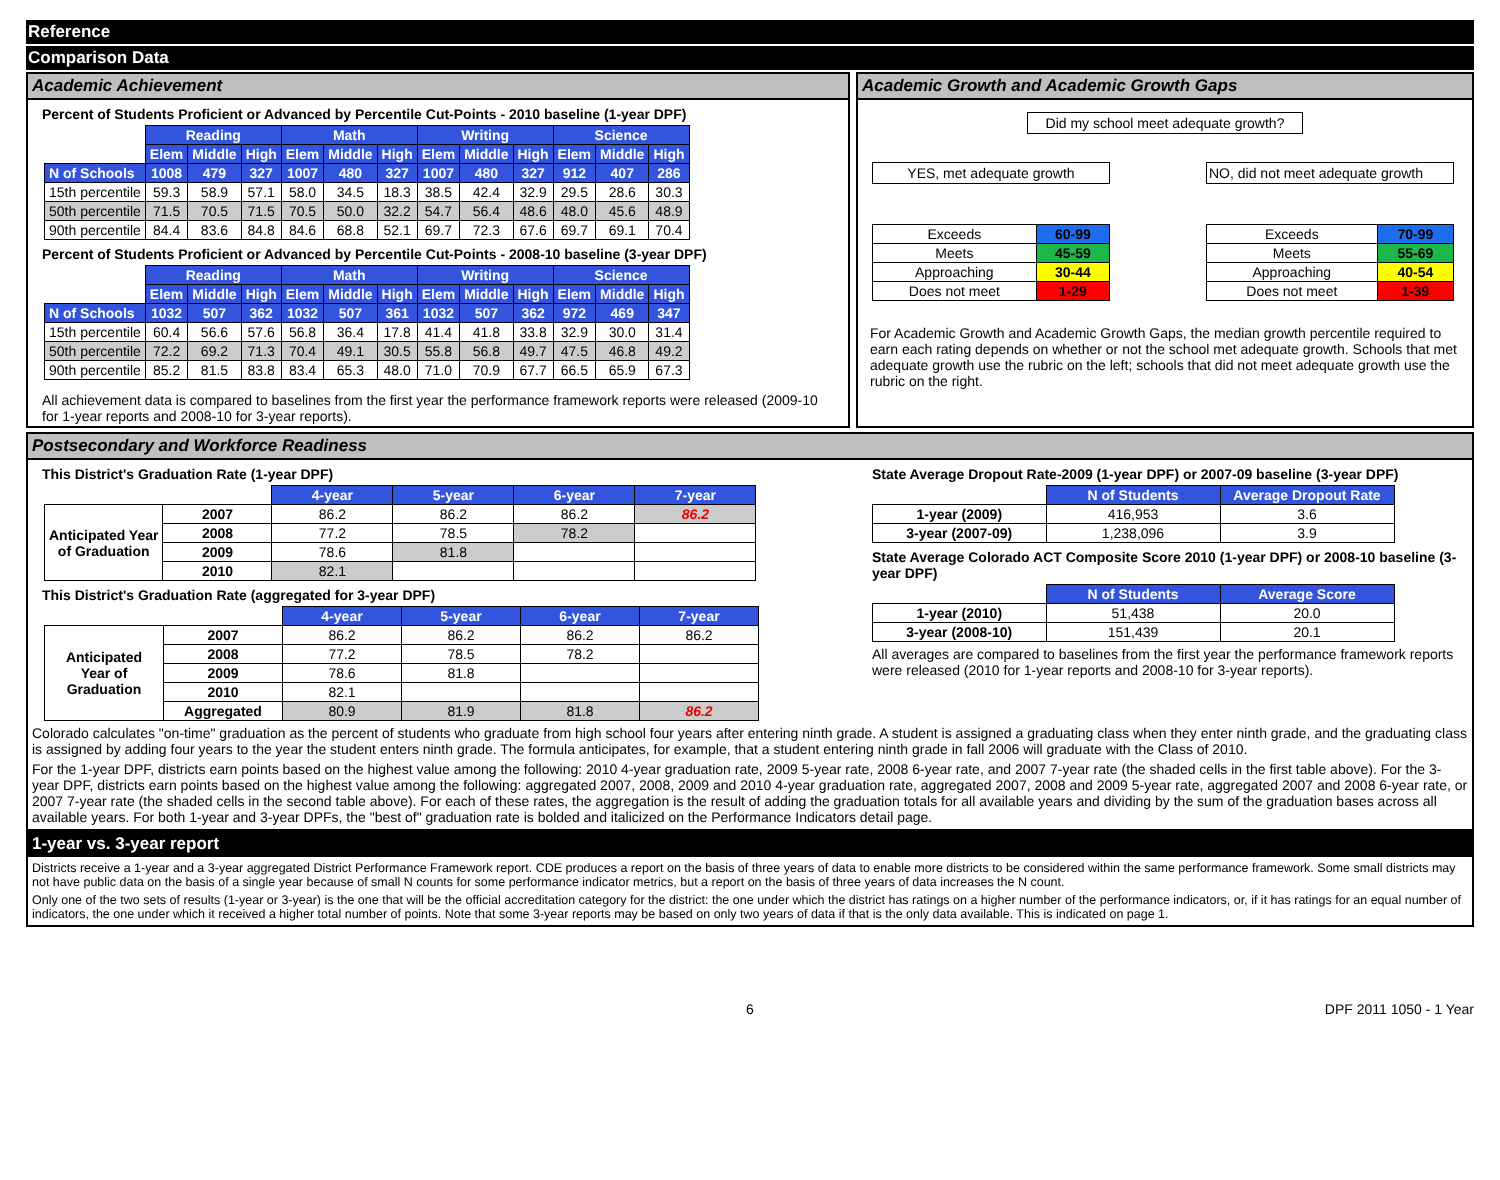Reference
Comparison Data
Academic Achievement
Percent of Students Proficient or Advanced by Percentile Cut-Points - 2010 baseline (1-year DPF)
| | Reading | | | Math | | | Writing | | | Science | | |
| | Elem | Middle | High | Elem | Middle | High | Elem | Middle | High | Elem | Middle | High |
| N of Schools | 1008 | 479 | 327 | 1007 | 480 | 327 | 1007 | 480 | 327 | 912 | 407 | 286 |
| 15th percentile | 59.3 | 58.9 | 57.1 | 58.0 | 34.5 | 18.3 | 38.5 | 42.4 | 32.9 | 29.5 | 28.6 | 30.3 |
| 50th percentile | 71.5 | 70.5 | 71.5 | 70.5 | 50.0 | 32.2 | 54.7 | 56.4 | 48.6 | 48.0 | 45.6 | 48.9 |
| 90th percentile | 84.4 | 83.6 | 84.8 | 84.6 | 68.8 | 52.1 | 69.7 | 72.3 | 67.6 | 69.7 | 69.1 | 70.4 |
Percent of Students Proficient or Advanced by Percentile Cut-Points - 2008-10 baseline (3-year DPF)
| | Reading | | | Math | | | Writing | | | Science | | |
| | Elem | Middle | High | Elem | Middle | High | Elem | Middle | High | Elem | Middle | High |
| N of Schools | 1032 | 507 | 362 | 1032 | 507 | 361 | 1032 | 507 | 362 | 972 | 469 | 347 |
| 15th percentile | 60.4 | 56.6 | 57.6 | 56.8 | 36.4 | 17.8 | 41.4 | 41.8 | 33.8 | 32.9 | 30.0 | 31.4 |
| 50th percentile | 72.2 | 69.2 | 71.3 | 70.4 | 49.1 | 30.5 | 55.8 | 56.8 | 49.7 | 47.5 | 46.8 | 49.2 |
| 90th percentile | 85.2 | 81.5 | 83.8 | 83.4 | 65.3 | 48.0 | 71.0 | 70.9 | 67.7 | 66.5 | 65.9 | 67.3 |
All achievement data is compared to baselines from the first year the performance framework reports were released (2009-10 for 1-year reports and 2008-10 for 3-year reports).
Academic Growth and Academic Growth Gaps
Did my school meet adequate growth?
YES, met adequate growth
| Exceeds | 60-99 |
| Meets | 45-59 |
| Approaching | 30-44 |
| Does not meet | 1-29 |
NO, did not meet adequate growth
| Exceeds | 70-99 |
| Meets | 55-69 |
| Approaching | 40-54 |
| Does not meet | 1-39 |
For Academic Growth and Academic Growth Gaps, the median growth percentile required to earn each rating depends on whether or not the school met adequate growth. Schools that met adequate growth use the rubric on the left; schools that did not meet adequate growth use the rubric on the right.
Postsecondary and Workforce Readiness
This District's Graduation Rate (1-year DPF)
| | | 4-year | 5-year | 6-year | 7-year |
| Anticipated Year of Graduation | 2007 | 86.2 | 86.2 | 86.2 | 86.2 |
| | 2008 | 77.2 | 78.5 | 78.2 | |
| | 2009 | 78.6 | 81.8 | | |
| | 2010 | 82.1 | | | |
This District's Graduation Rate (aggregated for 3-year DPF)
| | | 4-year | 5-year | 6-year | 7-year |
| Anticipated Year of Graduation | 2007 | 86.2 | 86.2 | 86.2 | 86.2 |
| | 2008 | 77.2 | 78.5 | 78.2 | |
| | 2009 | 78.6 | 81.8 | | |
| | 2010 | 82.1 | | | |
| | Aggregated | 80.9 | 81.9 | 81.8 | 86.2 |
State Average Dropout Rate-2009 (1-year DPF) or 2007-09 baseline (3-year DPF)
| | N of Students | Average Dropout Rate |
| 1-year (2009) | 416,953 | 3.6 |
| 3-year (2007-09) | 1,238,096 | 3.9 |
State Average Colorado ACT Composite Score 2010 (1-year DPF) or 2008-10 baseline (3-year DPF)
| | N of Students | Average Score |
| 1-year (2010) | 51,438 | 20.0 |
| 3-year (2008-10) | 151,439 | 20.1 |
All averages are compared to baselines from the first year the performance framework reports were released (2010 for 1-year reports and 2008-10 for 3-year reports).
Colorado calculates "on-time" graduation as the percent of students who graduate from high school four years after entering ninth grade. A student is assigned a graduating class when they enter ninth grade, and the graduating class is assigned by adding four years to the year the student enters ninth grade. The formula anticipates, for example, that a student entering ninth grade in fall 2006 will graduate with the Class of 2010.
For the 1-year DPF, districts earn points based on the highest value among the following: 2010 4-year graduation rate, 2009 5-year rate, 2008 6-year rate, and 2007 7-year rate (the shaded cells in the first table above). For the 3-year DPF, districts earn points based on the highest value among the following: aggregated 2007, 2008, 2009 and 2010 4-year graduation rate, aggregated 2007, 2008 and 2009 5-year rate, aggregated 2007 and 2008 6-year rate, or 2007 7-year rate (the shaded cells in the second table above). For each of these rates, the aggregation is the result of adding the graduation totals for all available years and dividing by the sum of the graduation bases across all available years. For both 1-year and 3-year DPFs, the "best of" graduation rate is bolded and italicized on the Performance Indicators detail page.
1-year vs. 3-year report
Districts receive a 1-year and a 3-year aggregated District Performance Framework report. CDE produces a report on the basis of three years of data to enable more districts to be considered within the same performance framework. Some small districts may not have public data on the basis of a single year because of small N counts for some performance indicator metrics, but a report on the basis of three years of data increases the N count.
Only one of the two sets of results (1-year or 3-year) is the one that will be the official accreditation category for the district: the one under which the district has ratings on a higher number of the performance indicators, or, if it has ratings for an equal number of indicators, the one under which it received a higher total number of points. Note that some 3-year reports may be based on only two years of data if that is the only data available. This is indicated on page 1.
6 DPF 2011 1050 - 1 Year